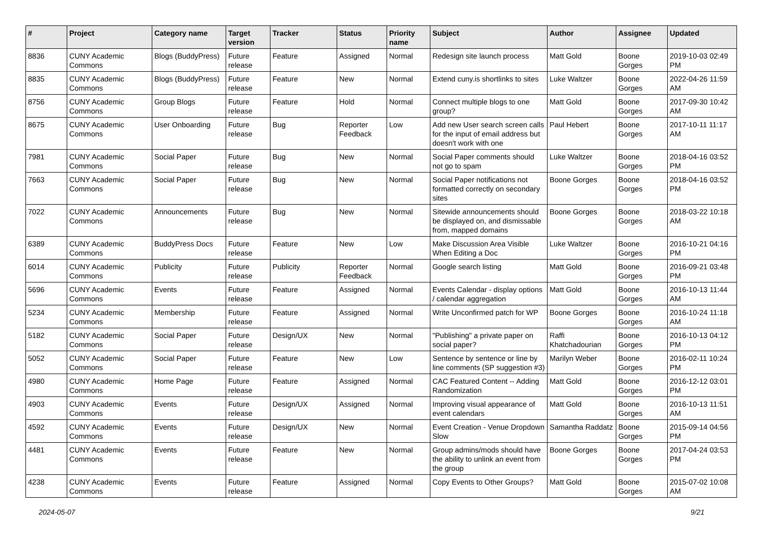| # | Project | Category name | Target version | Tracker | Status | Priority name | Subject | Author | Assignee | Updated |
| --- | --- | --- | --- | --- | --- | --- | --- | --- | --- | --- |
| 8836 | CUNY Academic Commons | Blogs (BuddyPress) | Future release | Feature | Assigned | Normal | Redesign site launch process | Matt Gold | Boone Gorges | 2019-10-03 02:49 PM |
| 8835 | CUNY Academic Commons | Blogs (BuddyPress) | Future release | Feature | New | Normal | Extend cuny.is shortlinks to sites | Luke Waltzer | Boone Gorges | 2022-04-26 11:59 AM |
| 8756 | CUNY Academic Commons | Group Blogs | Future release | Feature | Hold | Normal | Connect multiple blogs to one group? | Matt Gold | Boone Gorges | 2017-09-30 10:42 AM |
| 8675 | CUNY Academic Commons | User Onboarding | Future release | Bug | Reporter Feedback | Low | Add new User search screen calls for the input of email address but doesn't work with one | Paul Hebert | Boone Gorges | 2017-10-11 11:17 AM |
| 7981 | CUNY Academic Commons | Social Paper | Future release | Bug | New | Normal | Social Paper comments should not go to spam | Luke Waltzer | Boone Gorges | 2018-04-16 03:52 PM |
| 7663 | CUNY Academic Commons | Social Paper | Future release | Bug | New | Normal | Social Paper notifications not formatted correctly on secondary sites | Boone Gorges | Boone Gorges | 2018-04-16 03:52 PM |
| 7022 | CUNY Academic Commons | Announcements | Future release | Bug | New | Normal | Sitewide announcements should be displayed on, and dismissable from, mapped domains | Boone Gorges | Boone Gorges | 2018-03-22 10:18 AM |
| 6389 | CUNY Academic Commons | BuddyPress Docs | Future release | Feature | New | Low | Make Discussion Area Visible When Editing a Doc | Luke Waltzer | Boone Gorges | 2016-10-21 04:16 PM |
| 6014 | CUNY Academic Commons | Publicity | Future release | Publicity | Reporter Feedback | Normal | Google search listing | Matt Gold | Boone Gorges | 2016-09-21 03:48 PM |
| 5696 | CUNY Academic Commons | Events | Future release | Feature | Assigned | Normal | Events Calendar - display options / calendar aggregation | Matt Gold | Boone Gorges | 2016-10-13 11:44 AM |
| 5234 | CUNY Academic Commons | Membership | Future release | Feature | Assigned | Normal | Write Unconfirmed patch for WP | Boone Gorges | Boone Gorges | 2016-10-24 11:18 AM |
| 5182 | CUNY Academic Commons | Social Paper | Future release | Design/UX | New | Normal | "Publishing" a private paper on social paper? | Raffi Khatchadourian | Boone Gorges | 2016-10-13 04:12 PM |
| 5052 | CUNY Academic Commons | Social Paper | Future release | Feature | New | Low | Sentence by sentence or line by line comments (SP suggestion #3) | Marilyn Weber | Boone Gorges | 2016-02-11 10:24 PM |
| 4980 | CUNY Academic Commons | Home Page | Future release | Feature | Assigned | Normal | CAC Featured Content -- Adding Randomization | Matt Gold | Boone Gorges | 2016-12-12 03:01 PM |
| 4903 | CUNY Academic Commons | Events | Future release | Design/UX | Assigned | Normal | Improving visual appearance of event calendars | Matt Gold | Boone Gorges | 2016-10-13 11:51 AM |
| 4592 | CUNY Academic Commons | Events | Future release | Design/UX | New | Normal | Event Creation - Venue Dropdown Slow | Samantha Raddatz | Boone Gorges | 2015-09-14 04:56 PM |
| 4481 | CUNY Academic Commons | Events | Future release | Feature | New | Normal | Group admins/mods should have the ability to unlink an event from the group | Boone Gorges | Boone Gorges | 2017-04-24 03:53 PM |
| 4238 | CUNY Academic Commons | Events | Future release | Feature | Assigned | Normal | Copy Events to Other Groups? | Matt Gold | Boone Gorges | 2015-07-02 10:08 AM |
2024-05-07 9/21